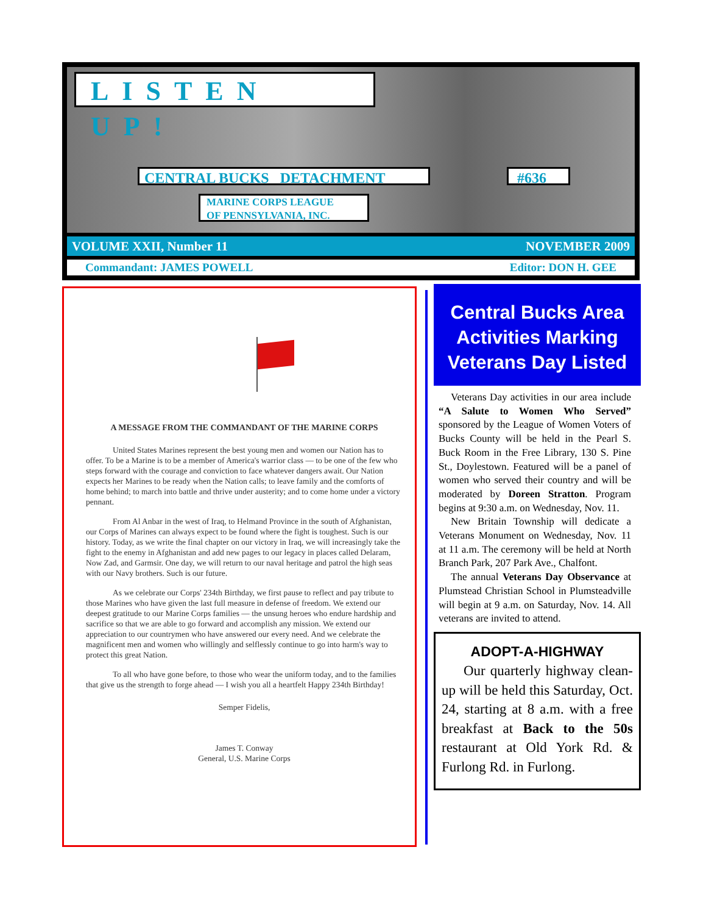LISTEN UP!
CENTRAL BUCKS DETACHMENT #636
MARINE CORPS LEAGUE
OF PENNSYLVANIA, INC.
VOLUME XXII, Number 11 NOVEMBER 2009
Commandant: JAMES POWELL Editor: DON H. GEE
A MESSAGE FROM THE COMMANDANT OF THE MARINE CORPS
United States Marines represent the best young men and women our Nation has to offer. To be a Marine is to be a member of America's warrior class — to be one of the few who steps forward with the courage and conviction to face whatever dangers await. Our Nation expects her Marines to be ready when the Nation calls; to leave family and the comforts of home behind; to march into battle and thrive under austerity; and to come home under a victory pennant.
From Al Anbar in the west of Iraq, to Helmand Province in the south of Afghanistan, our Corps of Marines can always expect to be found where the fight is toughest. Such is our history. Today, as we write the final chapter on our victory in Iraq, we will increasingly take the fight to the enemy in Afghanistan and add new pages to our legacy in places called Delaram, Now Zad, and Garmsir. One day, we will return to our naval heritage and patrol the high seas with our Navy brothers. Such is our future.
As we celebrate our Corps' 234th Birthday, we first pause to reflect and pay tribute to those Marines who have given the last full measure in defense of freedom. We extend our deepest gratitude to our Marine Corps families — the unsung heroes who endure hardship and sacrifice so that we are able to go forward and accomplish any mission. We extend our appreciation to our countrymen who have answered our every need. And we celebrate the magnificent men and women who willingly and selflessly continue to go into harm's way to protect this great Nation.
To all who have gone before, to those who wear the uniform today, and to the families that give us the strength to forge ahead — I wish you all a heartfelt Happy 234th Birthday!
Semper Fidelis,
James T. Conway
General, U.S. Marine Corps
Central Bucks Area Activities Marking Veterans Day Listed
Veterans Day activities in our area include “A Salute to Women Who Served” sponsored by the League of Women Voters of Bucks County will be held in the Pearl S. Buck Room in the Free Library, 130 S. Pine St., Doylestown. Featured will be a panel of women who served their country and will be moderated by Doreen Stratton. Program begins at 9:30 a.m. on Wednesday, Nov. 11.
New Britain Township will dedicate a Veterans Monument on Wednesday, Nov. 11 at 11 a.m. The ceremony will be held at North Branch Park, 207 Park Ave., Chalfont.
The annual Veterans Day Observance at Plumstead Christian School in Plumsteadville will begin at 9 a.m. on Saturday, Nov. 14. All veterans are invited to attend.
ADOPT-A-HIGHWAY
Our quarterly highway clean-up will be held this Saturday, Oct. 24, starting at 8 a.m. with a free breakfast at Back to the 50s restaurant at Old York Rd. & Furlong Rd. in Furlong.